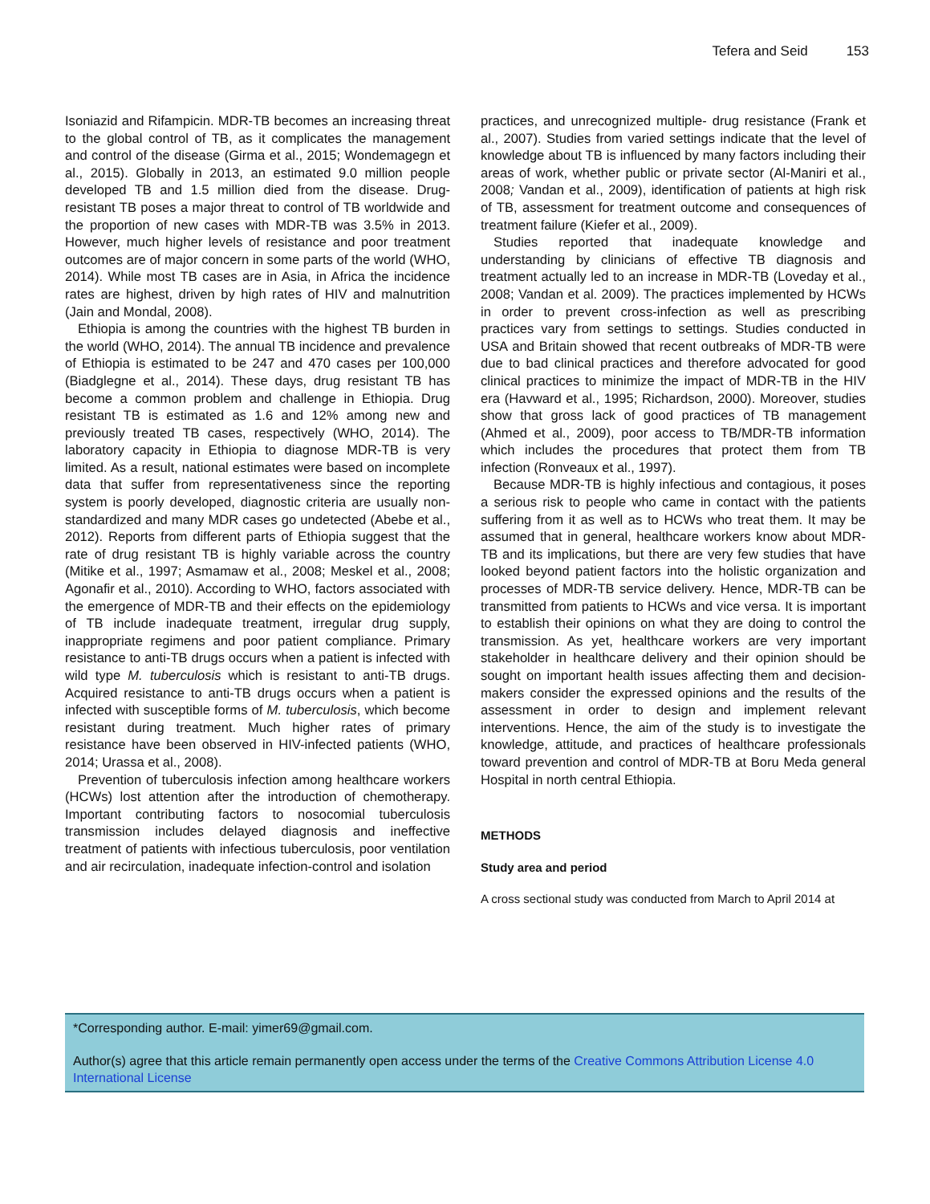Tefera and Seid 153
Isoniazid and Rifampicin. MDR-TB becomes an increasing threat to the global control of TB, as it complicates the management and control of the disease (Girma et al., 2015; Wondemagegn et al., 2015). Globally in 2013, an estimated 9.0 million people developed TB and 1.5 million died from the disease. Drug-resistant TB poses a major threat to control of TB worldwide and the proportion of new cases with MDR-TB was 3.5% in 2013. However, much higher levels of resistance and poor treatment outcomes are of major concern in some parts of the world (WHO, 2014). While most TB cases are in Asia, in Africa the incidence rates are highest, driven by high rates of HIV and malnutrition (Jain and Mondal, 2008).
Ethiopia is among the countries with the highest TB burden in the world (WHO, 2014). The annual TB incidence and prevalence of Ethiopia is estimated to be 247 and 470 cases per 100,000 (Biadglegne et al., 2014). These days, drug resistant TB has become a common problem and challenge in Ethiopia. Drug resistant TB is estimated as 1.6 and 12% among new and previously treated TB cases, respectively (WHO, 2014). The laboratory capacity in Ethiopia to diagnose MDR-TB is very limited. As a result, national estimates were based on incomplete data that suffer from representativeness since the reporting system is poorly developed, diagnostic criteria are usually non-standardized and many MDR cases go undetected (Abebe et al., 2012). Reports from different parts of Ethiopia suggest that the rate of drug resistant TB is highly variable across the country (Mitike et al., 1997; Asmamaw et al., 2008; Meskel et al., 2008; Agonafir et al., 2010). According to WHO, factors associated with the emergence of MDR-TB and their effects on the epidemiology of TB include inadequate treatment, irregular drug supply, inappropriate regimens and poor patient compliance. Primary resistance to anti-TB drugs occurs when a patient is infected with wild type M. tuberculosis which is resistant to anti-TB drugs. Acquired resistance to anti-TB drugs occurs when a patient is infected with susceptible forms of M. tuberculosis, which become resistant during treatment. Much higher rates of primary resistance have been observed in HIV-infected patients (WHO, 2014; Urassa et al., 2008).
Prevention of tuberculosis infection among healthcare workers (HCWs) lost attention after the introduction of chemotherapy. Important contributing factors to nosocomial tuberculosis transmission includes delayed diagnosis and ineffective treatment of patients with infectious tuberculosis, poor ventilation and air recirculation, inadequate infection-control and isolation
practices, and unrecognized multiple- drug resistance (Frank et al., 2007). Studies from varied settings indicate that the level of knowledge about TB is influenced by many factors including their areas of work, whether public or private sector (Al-Maniri et al., 2008; Vandan et al., 2009), identification of patients at high risk of TB, assessment for treatment outcome and consequences of treatment failure (Kiefer et al., 2009).
Studies reported that inadequate knowledge and understanding by clinicians of effective TB diagnosis and treatment actually led to an increase in MDR-TB (Loveday et al., 2008; Vandan et al. 2009). The practices implemented by HCWs in order to prevent cross-infection as well as prescribing practices vary from settings to settings. Studies conducted in USA and Britain showed that recent outbreaks of MDR-TB were due to bad clinical practices and therefore advocated for good clinical practices to minimize the impact of MDR-TB in the HIV era (Havward et al., 1995; Richardson, 2000). Moreover, studies show that gross lack of good practices of TB management (Ahmed et al., 2009), poor access to TB/MDR-TB information which includes the procedures that protect them from TB infection (Ronveaux et al., 1997).
Because MDR-TB is highly infectious and contagious, it poses a serious risk to people who came in contact with the patients suffering from it as well as to HCWs who treat them. It may be assumed that in general, healthcare workers know about MDR-TB and its implications, but there are very few studies that have looked beyond patient factors into the holistic organization and processes of MDR-TB service delivery. Hence, MDR-TB can be transmitted from patients to HCWs and vice versa. It is important to establish their opinions on what they are doing to control the transmission. As yet, healthcare workers are very important stakeholder in healthcare delivery and their opinion should be sought on important health issues affecting them and decision-makers consider the expressed opinions and the results of the assessment in order to design and implement relevant interventions. Hence, the aim of the study is to investigate the knowledge, attitude, and practices of healthcare professionals toward prevention and control of MDR-TB at Boru Meda general Hospital in north central Ethiopia.
METHODS
Study area and period
A cross sectional study was conducted from March to April 2014 at
*Corresponding author. E-mail: yimer69@gmail.com.
Author(s) agree that this article remain permanently open access under the terms of the Creative Commons Attribution License 4.0 International License